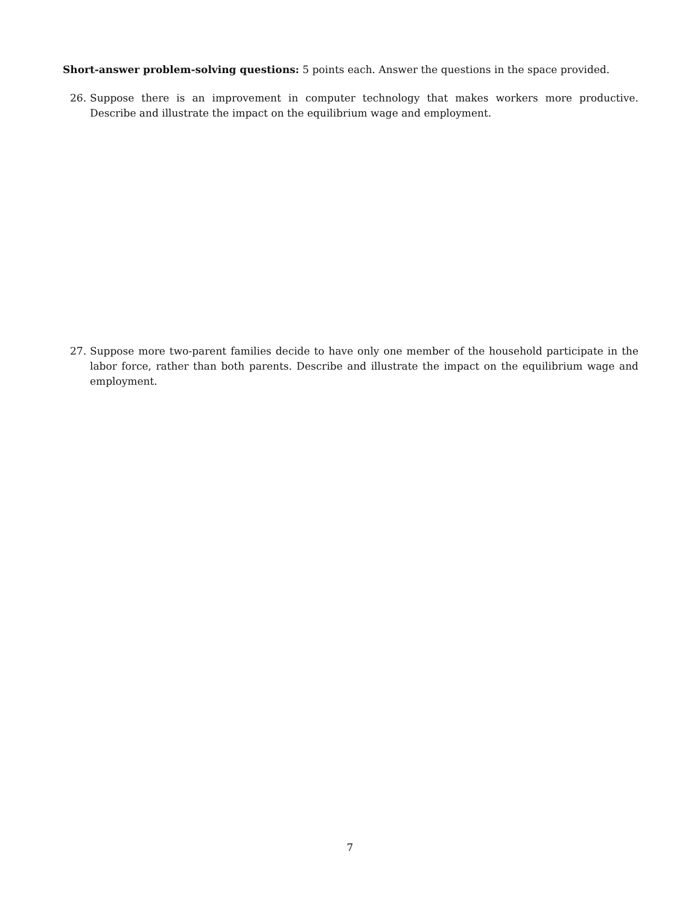Short-answer problem-solving questions: 5 points each. Answer the questions in the space provided.
26. Suppose there is an improvement in computer technology that makes workers more productive. Describe and illustrate the impact on the equilibrium wage and employment.
27. Suppose more two-parent families decide to have only one member of the household participate in the labor force, rather than both parents. Describe and illustrate the impact on the equilibrium wage and employment.
7